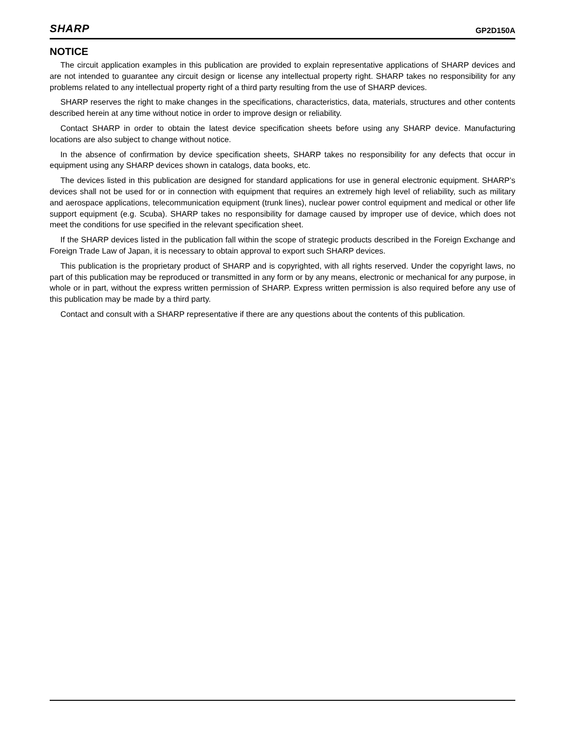SHARP GP2D150A
NOTICE
The circuit application examples in this publication are provided to explain representative applications of SHARP devices and are not intended to guarantee any circuit design or license any intellectual property right. SHARP takes no responsibility for any problems related to any intellectual property right of a third party resulting from the use of SHARP devices.
SHARP reserves the right to make changes in the specifications, characteristics, data, materials, structures and other contents described herein at any time without notice in order to improve design or reliability.
Contact SHARP in order to obtain the latest device specification sheets before using any SHARP device. Manufacturing locations are also subject to change without notice.
In the absence of confirmation by device specification sheets, SHARP takes no responsibility for any defects that occur in equipment using any SHARP devices shown in catalogs, data books, etc.
The devices listed in this publication are designed for standard applications for use in general electronic equipment. SHARP’s devices shall not be used for or in connection with equipment that requires an extremely high level of reliability, such as military and aerospace applications, telecommunication equipment (trunk lines), nuclear power control equipment and medical or other life support equipment (e.g. Scuba). SHARP takes no responsibility for damage caused by improper use of device, which does not meet the conditions for use specified in the relevant specification sheet.
If the SHARP devices listed in the publication fall within the scope of strategic products described in the Foreign Exchange and Foreign Trade Law of Japan, it is necessary to obtain approval to export such SHARP devices.
This publication is the proprietary product of SHARP and is copyrighted, with all rights reserved. Under the copyright laws, no part of this publication may be reproduced or transmitted in any form or by any means, electronic or mechanical for any purpose, in whole or in part, without the express written permission of SHARP. Express written permission is also required before any use of this publication may be made by a third party.
Contact and consult with a SHARP representative if there are any questions about the contents of this publication.